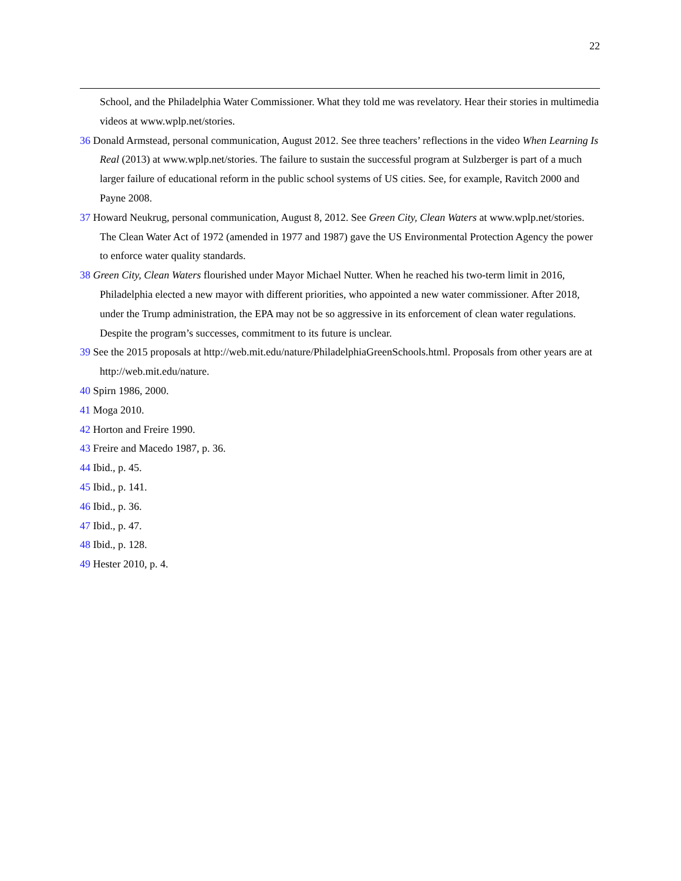22
School, and the Philadelphia Water Commissioner. What they told me was revelatory. Hear their stories in multimedia videos at www.wplp.net/stories.
36 Donald Armstead, personal communication, August 2012. See three teachers’ reflections in the video When Learning Is Real (2013) at www.wplp.net/stories. The failure to sustain the successful program at Sulzberger is part of a much larger failure of educational reform in the public school systems of US cities. See, for example, Ravitch 2000 and Payne 2008.
37 Howard Neukrug, personal communication, August 8, 2012. See Green City, Clean Waters at www.wplp.net/stories. The Clean Water Act of 1972 (amended in 1977 and 1987) gave the US Environmental Protection Agency the power to enforce water quality standards.
38 Green City, Clean Waters flourished under Mayor Michael Nutter. When he reached his two-term limit in 2016, Philadelphia elected a new mayor with different priorities, who appointed a new water commissioner. After 2018, under the Trump administration, the EPA may not be so aggressive in its enforcement of clean water regulations. Despite the program’s successes, commitment to its future is unclear.
39 See the 2015 proposals at http://web.mit.edu/nature/PhiladelphiaGreenSchools.html. Proposals from other years are at http://web.mit.edu/nature.
40 Spirn 1986, 2000.
41 Moga 2010.
42 Horton and Freire 1990.
43 Freire and Macedo 1987, p. 36.
44 Ibid., p. 45.
45 Ibid., p. 141.
46 Ibid., p. 36.
47 Ibid., p. 47.
48 Ibid., p. 128.
49 Hester 2010, p. 4.